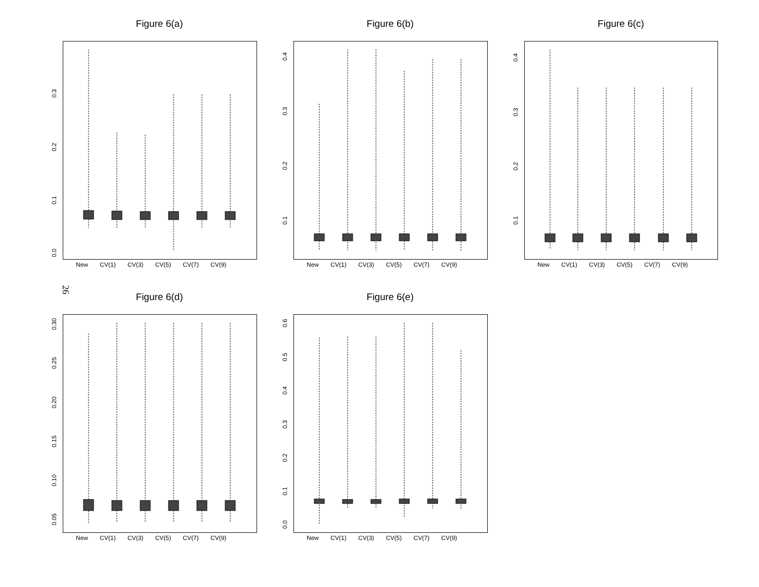Figure 6(a) Figure 6(b) Figure 6(c)
26
Figure 6(d) Figure 6(e)
0.0
0.1
0.2
0.3
0.1
0.2
0.3
0.4
0.1
0.2
0.3
0.4
0.05
0.10
0.15
0.20
0.25
0.30
0.0
0.1
0.2
0.3
0.4
0.5
0.6
New CV(1) CV(3) CV(5) CV(7) CV(9)
New CV(1) CV(3) CV(5) CV(7) CV(9)
New CV(1) CV(3) CV(5) CV(7) CV(9)
New CV(1) CV(3) CV(5) CV(7) CV(9)
New CV(1) CV(3) CV(5) CV(7) CV(9)